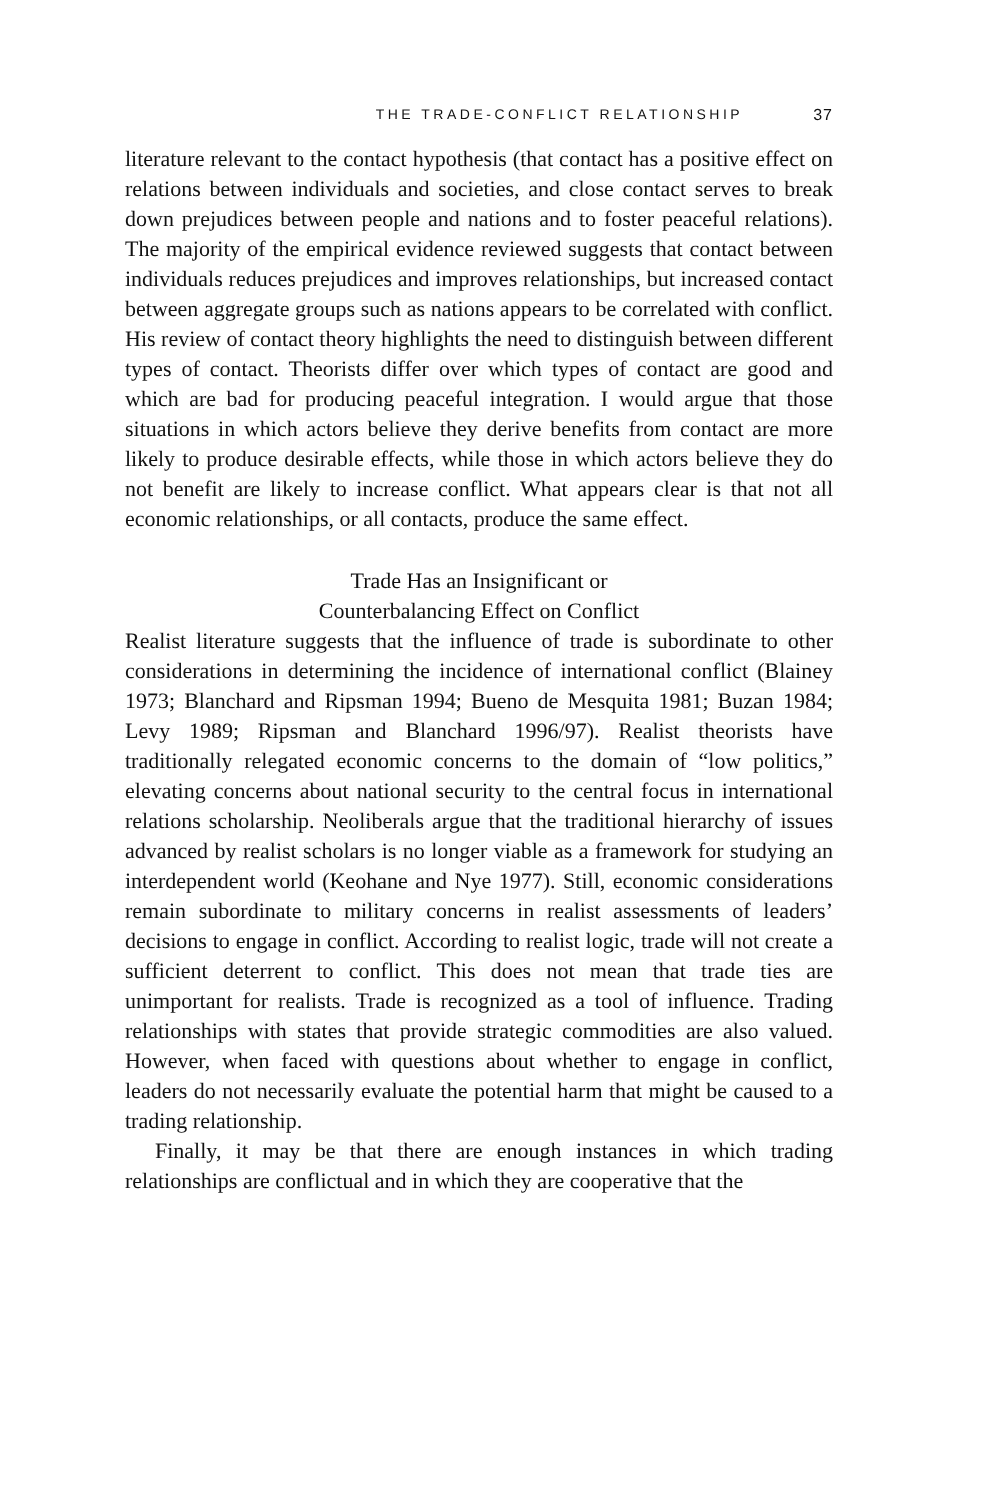THE TRADE-CONFLICT RELATIONSHIP 37
literature relevant to the contact hypothesis (that contact has a positive effect on relations between individuals and societies, and close contact serves to break down prejudices between people and nations and to foster peaceful relations). The majority of the empirical evidence reviewed suggests that contact between individuals reduces prejudices and improves relationships, but increased contact between aggregate groups such as nations appears to be correlated with conflict. His review of contact theory highlights the need to distinguish between different types of contact. Theorists differ over which types of contact are good and which are bad for producing peaceful integration. I would argue that those situations in which actors believe they derive benefits from contact are more likely to produce desirable effects, while those in which actors believe they do not benefit are likely to increase conflict. What appears clear is that not all economic relationships, or all contacts, produce the same effect.
Trade Has an Insignificant or
Counterbalancing Effect on Conflict
Realist literature suggests that the influence of trade is subordinate to other considerations in determining the incidence of international conflict (Blainey 1973; Blanchard and Ripsman 1994; Bueno de Mesquita 1981; Buzan 1984; Levy 1989; Ripsman and Blanchard 1996/97). Realist theorists have traditionally relegated economic concerns to the domain of “low politics,” elevating concerns about national security to the central focus in international relations scholarship. Neoliberals argue that the traditional hierarchy of issues advanced by realist scholars is no longer viable as a framework for studying an interdependent world (Keohane and Nye 1977). Still, economic considerations remain subordinate to military concerns in realist assessments of leaders’ decisions to engage in conflict. According to realist logic, trade will not create a sufficient deterrent to conflict. This does not mean that trade ties are unimportant for realists. Trade is recognized as a tool of influence. Trading relationships with states that provide strategic commodities are also valued. However, when faced with questions about whether to engage in conflict, leaders do not necessarily evaluate the potential harm that might be caused to a trading relationship.
Finally, it may be that there are enough instances in which trading relationships are conflictual and in which they are cooperative that the